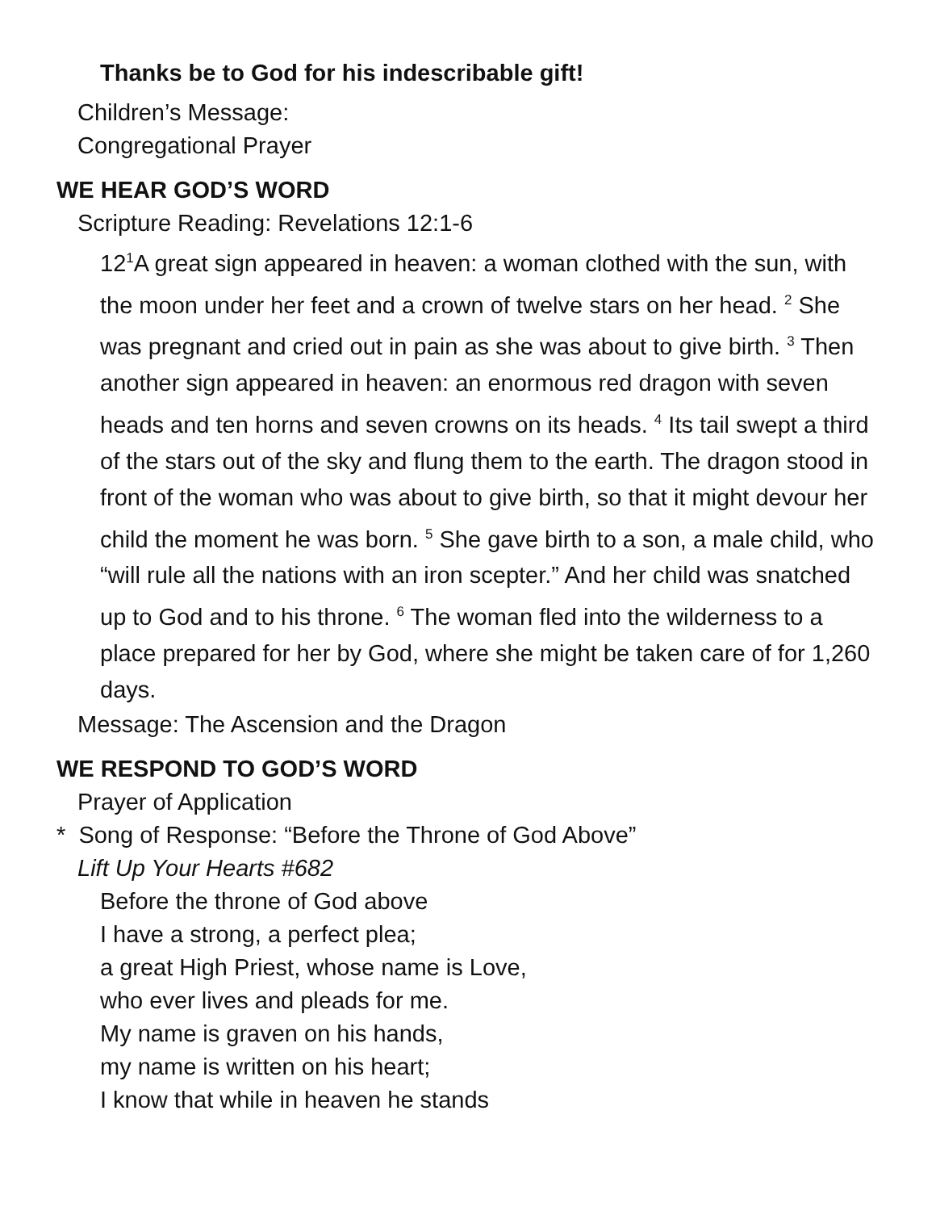Thanks be to God for his indescribable gift!
Children’s Message:
Congregational Prayer
WE HEAR GOD’S WORD
Scripture Reading: Revelations 12:1-6
12<sup>1</sup>A great sign appeared in heaven: a woman clothed with the sun, with the moon under her feet and a crown of twelve stars on her head. <sup>2</sup> She was pregnant and cried out in pain as she was about to give birth. <sup>3</sup> Then another sign appeared in heaven: an enormous red dragon with seven heads and ten horns and seven crowns on its heads. <sup>4</sup> Its tail swept a third of the stars out of the sky and flung them to the earth. The dragon stood in front of the woman who was about to give birth, so that it might devour her child the moment he was born. <sup>5</sup> She gave birth to a son, a male child, who “will rule all the nations with an iron scepter.” And her child was snatched up to God and to his throne. <sup>6</sup> The woman fled into the wilderness to a place prepared for her by God, where she might be taken care of for 1,260 days.
Message: The Ascension and the Dragon
WE RESPOND TO GOD’S WORD
Prayer of Application
* Song of Response: “Before the Throne of God Above”
Lift Up Your Hearts #682
Before the throne of God above
I have a strong, a perfect plea;
a great High Priest, whose name is Love,
who ever lives and pleads for me.
My name is graven on his hands,
my name is written on his heart;
I know that while in heaven he stands